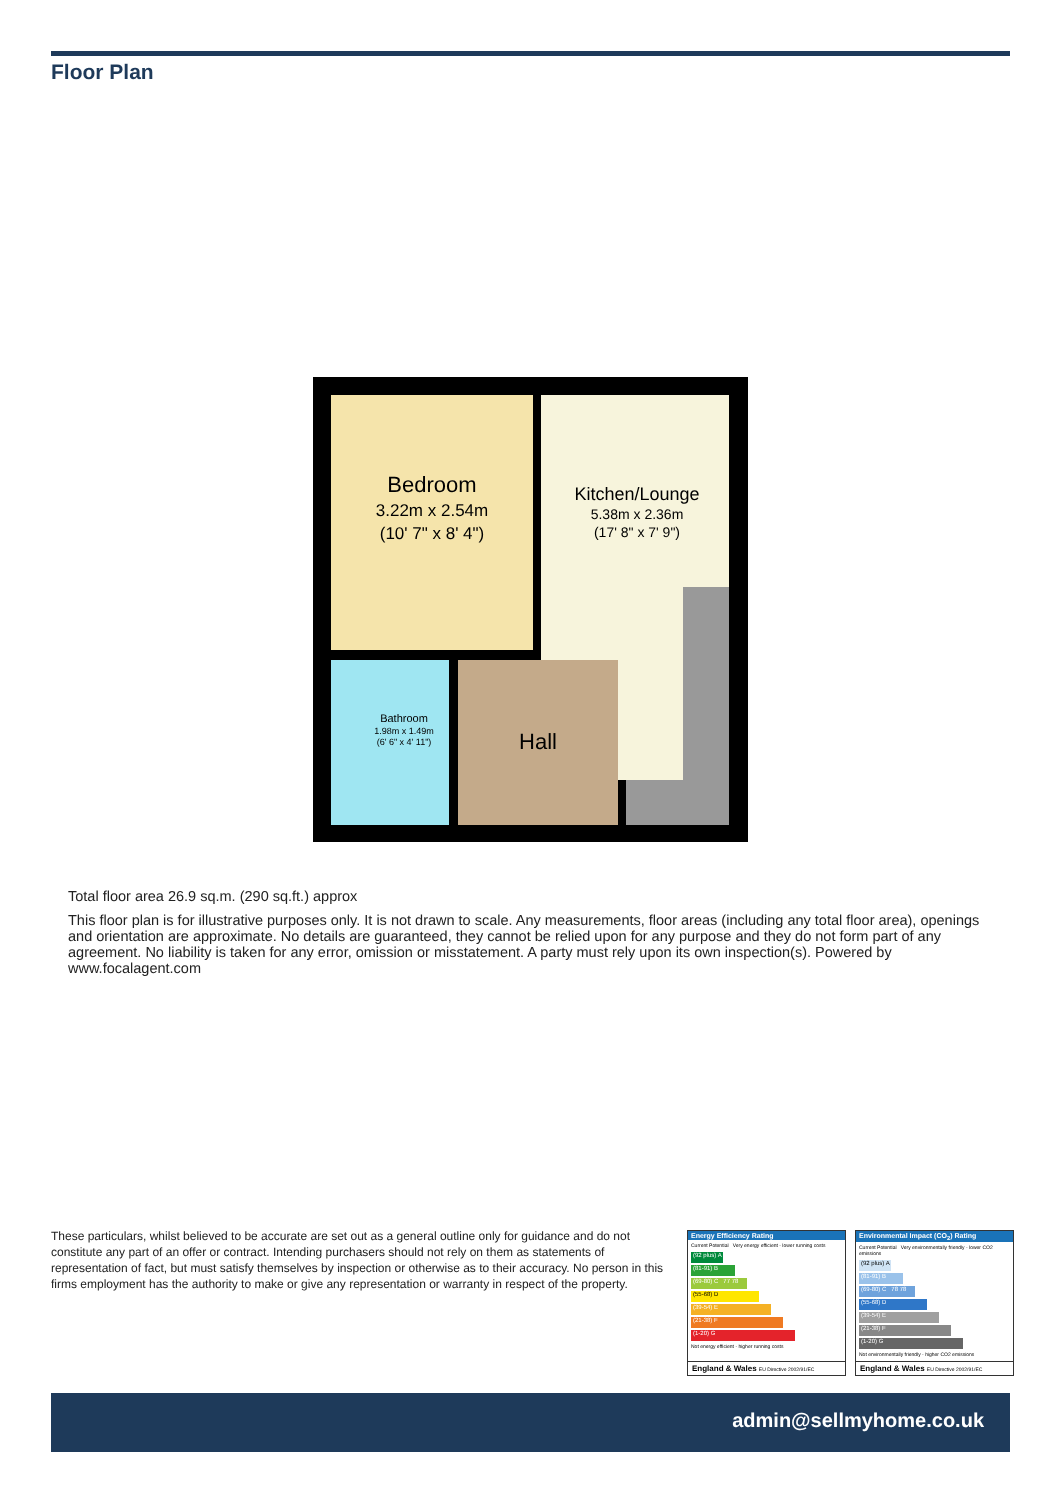Floor Plan
Bedroom
3.22m x 2.54m
(10' 7" x 8' 4")
Kitchen/Lounge
5.38m x 2.36m
(17' 8" x 7' 9")
Bathroom
1.98m x 1.49m
(6' 6" x 4' 11")
Hall
Total floor area 26.9 sq.m. (290 sq.ft.) approx
This floor plan is for illustrative purposes only. It is not drawn to scale. Any measurements, floor areas (including any total floor area), openings and orientation are approximate. No details are guaranteed, they cannot be relied upon for any purpose and they do not form part of any agreement. No liability is taken for any error, omission or misstatement. A party must rely upon its own inspection(s). Powered by www.focalagent.com
These particulars, whilst believed to be accurate are set out as a general outline only for guidance and do not constitute any part of an offer or contract. Intending purchasers should not rely on them as statements of representation of fact, but must satisfy themselves by inspection or otherwise as to their accuracy. No person in this firms employment has the authority to make or give any representation or warranty in respect of the property.
Energy Efficiency Rating
Current Potential Very energy efficient - lower running costs
(92 plus) A
(81-91) B
(69-80) C 77 78
(55-68) D
(39-54) E
(21-38) F
(1-20) G
Not energy efficient - higher running costs
England & Wales EU Directive 2002/91/EC
Environmental Impact (CO<sub>2</sub>) Rating
Current Potential Very environmentally friendly - lower CO2 emissions
(92 plus) A
(81-91) B
(69-80) C 78 78
(55-68) D
(39-54) E
(21-38) F
(1-20) G
Not environmentally friendly - higher CO2 emissions
England & Wales EU Directive 2002/91/EC
admin@sellmyhome.co.uk